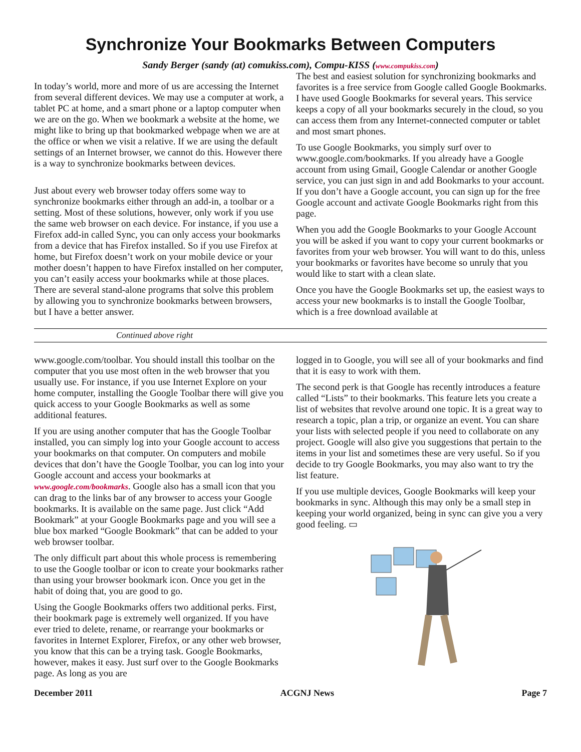Synchronize Your Bookmarks Between Computers
Sandy Berger (sandy (at) comukiss.com), Compu-KISS (www.compukiss.com)
In today’s world, more and more of us are accessing the Internet from several different devices. We may use a computer at work, a tablet PC at home, and a smart phone or a laptop computer when we are on the go. When we bookmark a website at the home, we might like to bring up that bookmarked webpage when we are at the office or when we visit a relative. If we are using the default settings of an Internet browser, we cannot do this. However there is a way to synchronize bookmarks between devices.
Just about every web browser today offers some way to synchronize bookmarks either through an add-in, a toolbar or a setting. Most of these solutions, however, only work if you use the same web browser on each device. For instance, if you use a Firefox add-in called Sync, you can only access your bookmarks from a device that has Firefox installed. So if you use Firefox at home, but Firefox doesn’t work on your mobile device or your mother doesn’t happen to have Firefox installed on her computer, you can’t easily access your bookmarks while at those places. There are several stand-alone programs that solve this problem by allowing you to synchronize bookmarks between browsers, but I have a better answer.
The best and easiest solution for synchronizing bookmarks and favorites is a free service from Google called Google Bookmarks. I have used Google Bookmarks for several years. This service keeps a copy of all your bookmarks securely in the cloud, so you can access them from any Internet-connected computer or tablet and most smart phones.
To use Google Bookmarks, you simply surf over to www.google.com/bookmarks. If you already have a Google account from using Gmail, Google Calendar or another Google service, you can just sign in and add Bookmarks to your account. If you don’t have a Google account, you can sign up for the free Google account and activate Google Bookmarks right from this page.
When you add the Google Bookmarks to your Google Account you will be asked if you want to copy your current bookmarks or favorites from your web browser. You will want to do this, unless your bookmarks or favorites have become so unruly that you would like to start with a clean slate.
Once you have the Google Bookmarks set up, the easiest ways to access your new bookmarks is to install the Google Toolbar, which is a free download available at
Continued above right
www.google.com/toolbar. You should install this toolbar on the computer that you use most often in the web browser that you usually use. For instance, if you use Internet Explore on your home computer, installing the Google Toolbar there will give you quick access to your Google Bookmarks as well as some additional features.
If you are using another computer that has the Google Toolbar installed, you can simply log into your Google account to access your bookmarks on that computer. On computers and mobile devices that don’t have the Google Toolbar, you can log into your Google account and access your bookmarks at www.google.com/bookmarks. Google also has a small icon that you can drag to the links bar of any browser to access your Google bookmarks. It is available on the same page. Just click “Add Bookmark” at your Google Bookmarks page and you will see a blue box marked “Google Bookmark” that can be added to your web browser toolbar.
The only difficult part about this whole process is remembering to use the Google toolbar or icon to create your bookmarks rather than using your browser bookmark icon. Once you get in the habit of doing that, you are good to go.
Using the Google Bookmarks offers two additional perks. First, their bookmark page is extremely well organized. If you have ever tried to delete, rename, or rearrange your bookmarks or favorites in Internet Explorer, Firefox, or any other web browser, you know that this can be a trying task. Google Bookmarks, however, makes it easy. Just surf over to the Google Bookmarks page. As long as you are
logged in to Google, you will see all of your bookmarks and find that it is easy to work with them.
The second perk is that Google has recently introduces a feature called “Lists” to their bookmarks. This feature lets you create a list of websites that revolve around one topic. It is a great way to research a topic, plan a trip, or organize an event. You can share your lists with selected people if you need to collaborate on any project. Google will also give you suggestions that pertain to the items in your list and sometimes these are very useful. So if you decide to try Google Bookmarks, you may also want to try the list feature.
If you use multiple devices, Google Bookmarks will keep your bookmarks in sync. Although this may only be a small step in keeping your world organized, being in sync can give you a very good feeling. ▭
December 2011 ACGNJ News Page 7